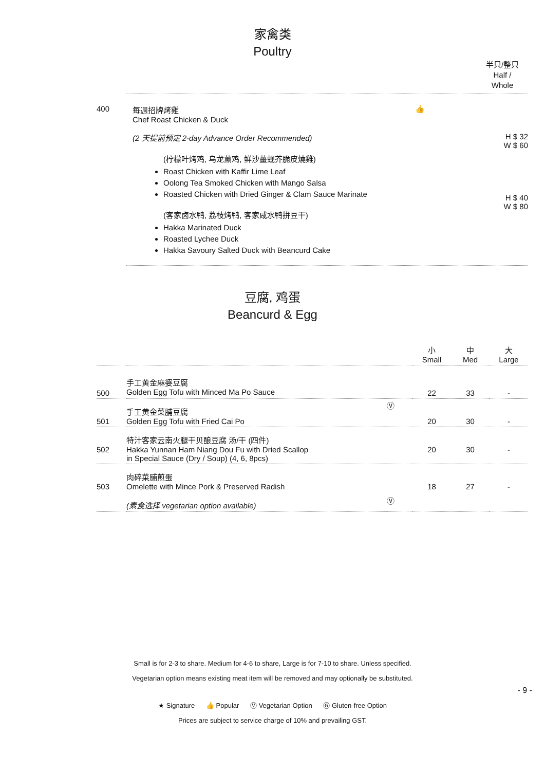家禽类
Poultry
半只/整只
Half / Whole
| 400 | 每週招牌烤雞 Chef Roast Chicken & Duck | 👍 | |
| | (2 天提前预定 2-day Advance Order Recommended) (柠檬叶烤鸡, 乌龙薰鸡, 鲜沙薑蚬芥脆皮燒雞) Roast Chicken with Kaffir Lime Leaf Oolong Tea Smoked Chicken with Mango Salsa Roasted Chicken with Dried Ginger & Clam Sauce Marinate (客家卤水鸭, 荔枝烤鸭, 客家咸水鸭拼豆干) Hakka Marinated Duck Roasted Lychee Duck Hakka Savoury Salted Duck with Beancurd Cake | | H $ 32 W $ 60 H $ 40 W $ 80 |
豆腐, 鸡蛋
Beancurd & Egg
| | | | 小 Small | 中 Med | 大 Large |
| 500 | 手工黄金麻婆豆腐 Golden Egg Tofu with Minced Ma Po Sauce | | 22 | 33 | - |
| 501 | 手工黄金菜脯豆腐 Golden Egg Tofu with Fried Cai Po | Ⓥ | 20 | 30 | - |
| 502 | 特汁客家云南火腿干贝酿豆腐 汤/干 (四件) Hakka Yunnan Ham Niang Dou Fu with Dried Scallop in Special Sauce (Dry / Soup) (4, 6, 8pcs) | | 20 | 30 | - |
| 503 | 肉碎菜脯煎蛋 Omelette with Mince Pork & Preserved Radish (素食选择 vegetarian option available) | Ⓥ | 18 | 27 | - |
Small is for 2-3 to share. Medium for 4-6 to share, Large is for 7-10 to share. Unless specified.
Vegetarian option means existing meat item will be removed and may optionally be substituted.
- 9 -
★ Signature 👍 Popular Ⓥ Vegetarian Option Ⓖ Gluten-free Option
Prices are subject to service charge of 10% and prevailing GST.